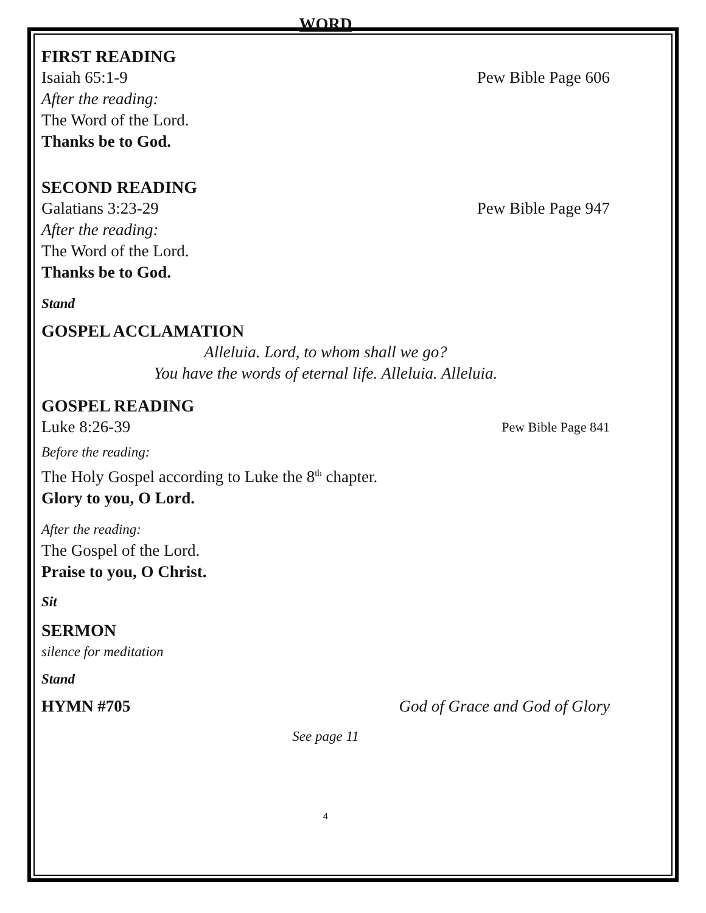WORD
FIRST READING
Isaiah 65:1-9 Pew Bible Page 606
After the reading:
The Word of the Lord.
Thanks be to God.
SECOND READING
Galatians 3:23-29 Pew Bible Page 947
After the reading:
The Word of the Lord.
Thanks be to God.
Stand
GOSPEL ACCLAMATION
Alleluia. Lord, to whom shall we go?
You have the words of eternal life. Alleluia. Alleluia.
GOSPEL READING
Luke 8:26-39 Pew Bible Page 841
Before the reading:
The Holy Gospel according to Luke the 8<sup>th</sup> chapter.
Glory to you, O Lord.
After the reading:
The Gospel of the Lord.
Praise to you, O Christ.
Sit
SERMON
silence for meditation
Stand
HYMN #705 God of Grace and God of Glory
See page 11
4